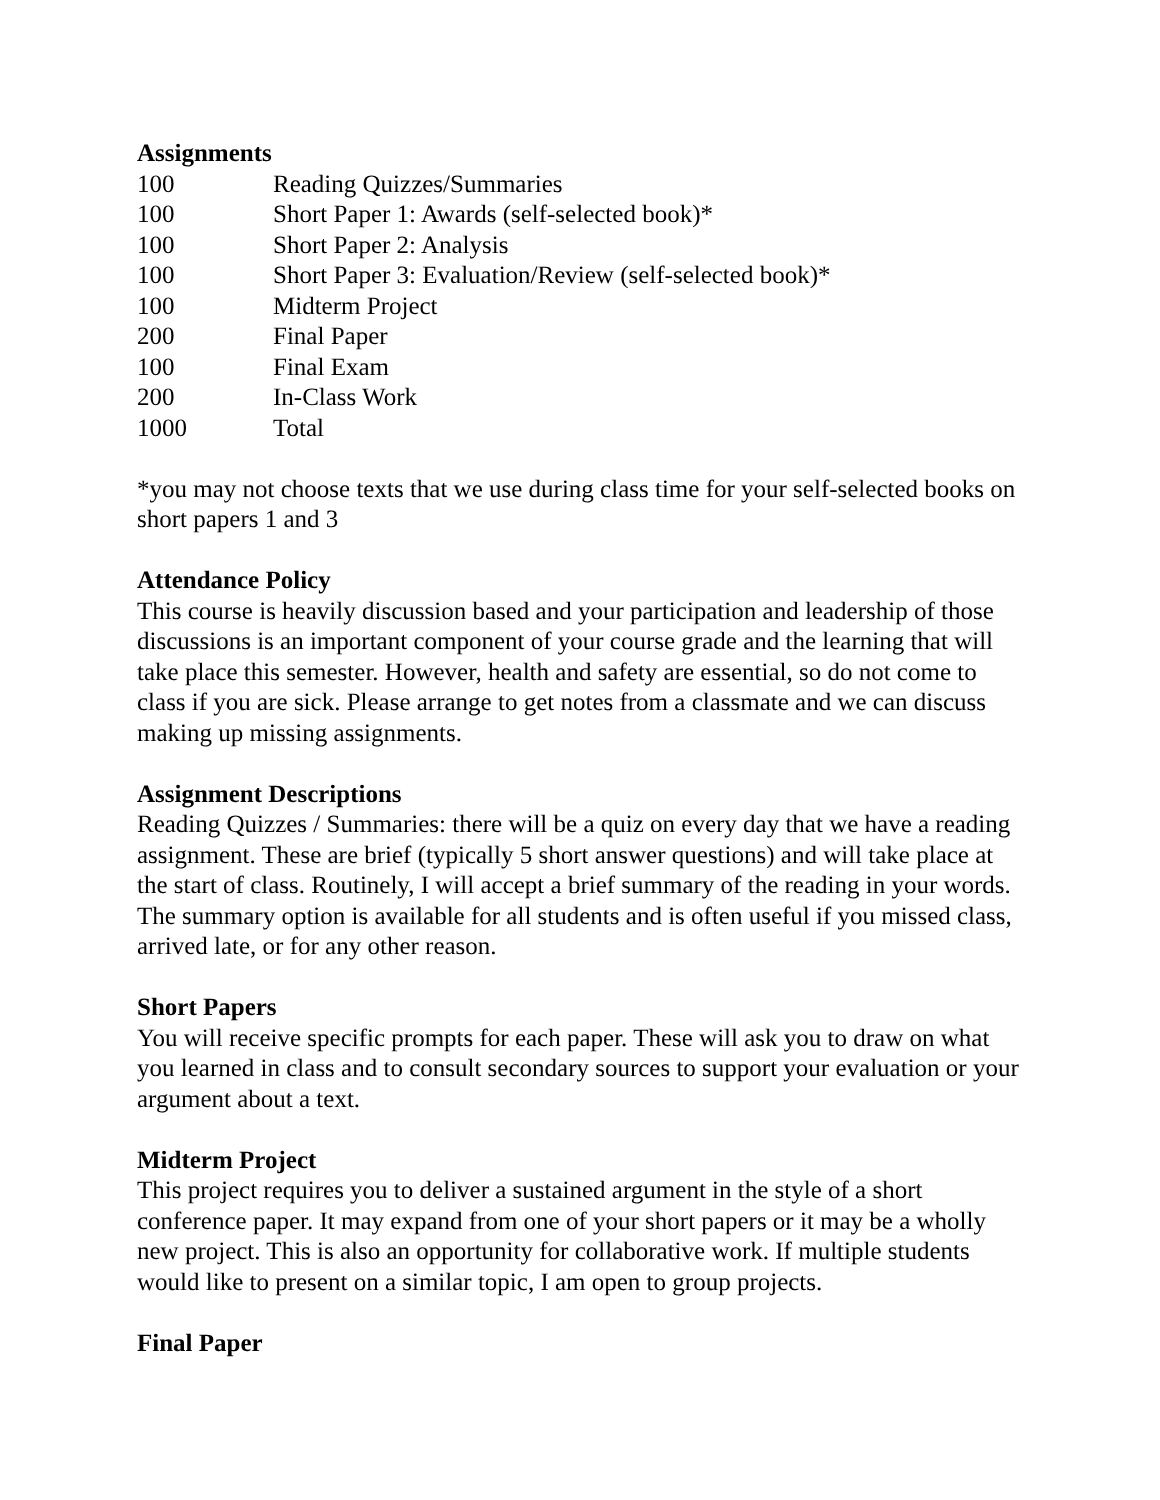Assignments
| 100 | Reading Quizzes/Summaries |
| 100 | Short Paper 1: Awards (self-selected book)* |
| 100 | Short Paper 2: Analysis |
| 100 | Short Paper 3: Evaluation/Review (self-selected book)* |
| 100 | Midterm Project |
| 200 | Final Paper |
| 100 | Final Exam |
| 200 | In-Class Work |
| 1000 | Total |
*you may not choose texts that we use during class time for your self-selected books on short papers 1 and 3
Attendance Policy
This course is heavily discussion based and your participation and leadership of those discussions is an important component of your course grade and the learning that will take place this semester. However, health and safety are essential, so do not come to class if you are sick. Please arrange to get notes from a classmate and we can discuss making up missing assignments.
Assignment Descriptions
Reading Quizzes / Summaries: there will be a quiz on every day that we have a reading assignment. These are brief (typically 5 short answer questions) and will take place at the start of class. Routinely, I will accept a brief summary of the reading in your words. The summary option is available for all students and is often useful if you missed class, arrived late, or for any other reason.
Short Papers
You will receive specific prompts for each paper. These will ask you to draw on what you learned in class and to consult secondary sources to support your evaluation or your argument about a text.
Midterm Project
This project requires you to deliver a sustained argument in the style of a short conference paper. It may expand from one of your short papers or it may be a wholly new project. This is also an opportunity for collaborative work. If multiple students would like to present on a similar topic, I am open to group projects.
Final Paper